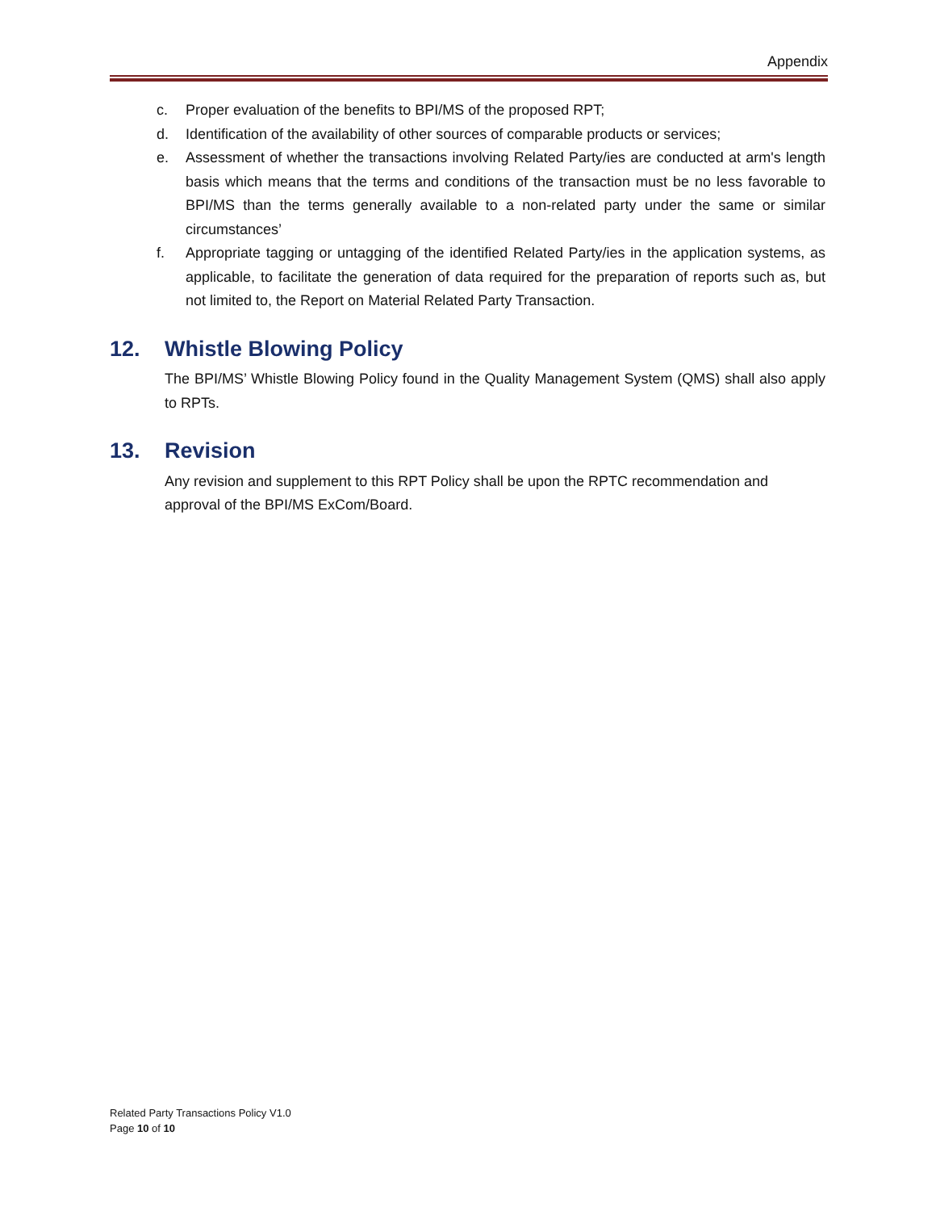Appendix
c. Proper evaluation of the benefits to BPI/MS of the proposed RPT;
d. Identification of the availability of other sources of comparable products or services;
e. Assessment of whether the transactions involving Related Party/ies are conducted at arm's length basis which means that the terms and conditions of the transaction must be no less favorable to BPI/MS than the terms generally available to a non-related party under the same or similar circumstances’
f. Appropriate tagging or untagging of the identified Related Party/ies in the application systems, as applicable, to facilitate the generation of data required for the preparation of reports such as, but not limited to, the Report on Material Related Party Transaction.
12. Whistle Blowing Policy
The BPI/MS’ Whistle Blowing Policy found in the Quality Management System (QMS) shall also apply to RPTs.
13. Revision
Any revision and supplement to this RPT Policy shall be upon the RPTC recommendation and approval of the BPI/MS ExCom/Board.
Related Party Transactions Policy V1.0
Page 10 of 10